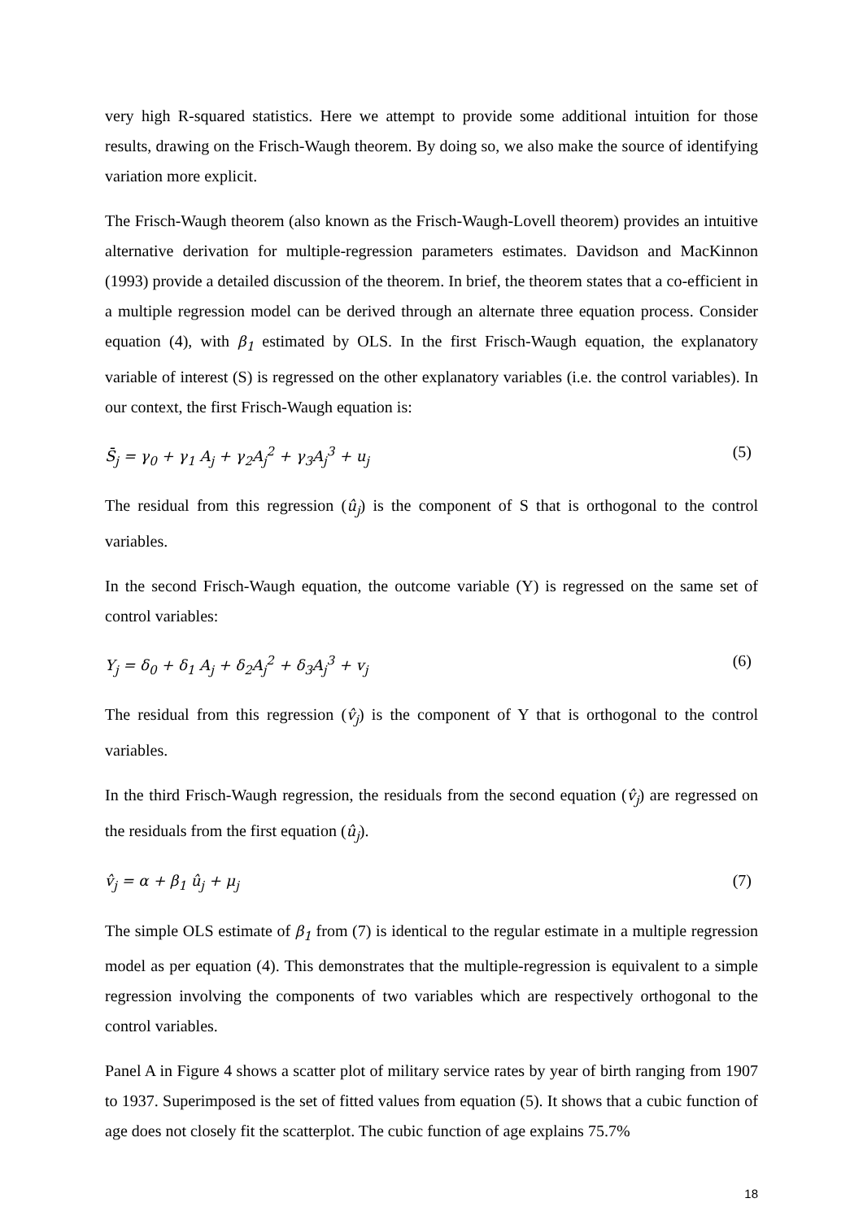very high R-squared statistics. Here we attempt to provide some additional intuition for those results, drawing on the Frisch-Waugh theorem. By doing so, we also make the source of identifying variation more explicit.
The Frisch-Waugh theorem (also known as the Frisch-Waugh-Lovell theorem) provides an intuitive alternative derivation for multiple-regression parameters estimates. Davidson and MacKinnon (1993) provide a detailed discussion of the theorem. In brief, the theorem states that a co-efficient in a multiple regression model can be derived through an alternate three equation process. Consider equation (4), with β<sub>1</sub> estimated by OLS. In the first Frisch-Waugh equation, the explanatory variable of interest (S) is regressed on the other explanatory variables (i.e. the control variables). In our context, the first Frisch-Waugh equation is:
S̄<sub>j</sub> = γ<sub>0</sub> + γ<sub>1</sub> A<sub>j</sub> + γ<sub>2</sub>A<sub>j</sub><sup>2</sup> + γ<sub>3</sub>A<sub>j</sub><sup>3</sup> + u<sub>j</sub> (5)
The residual from this regression (û<sub>j</sub>) is the component of S that is orthogonal to the control variables.
In the second Frisch-Waugh equation, the outcome variable (Y) is regressed on the same set of control variables:
Y<sub>j</sub> = δ<sub>0</sub> + δ<sub>1</sub> A<sub>j</sub> + δ<sub>2</sub>A<sub>j</sub><sup>2</sup> + δ<sub>3</sub>A<sub>j</sub><sup>3</sup> + v<sub>j</sub> (6)
The residual from this regression (v̂<sub>j</sub>) is the component of Y that is orthogonal to the control variables.
In the third Frisch-Waugh regression, the residuals from the second equation (v̂<sub>j</sub>) are regressed on the residuals from the first equation (û<sub>j</sub>).
v̂<sub>j</sub> = α + β<sub>1</sub> û<sub>j</sub> + μ<sub>j</sub> (7)
The simple OLS estimate of β<sub>1</sub> from (7) is identical to the regular estimate in a multiple regression model as per equation (4). This demonstrates that the multiple-regression is equivalent to a simple regression involving the components of two variables which are respectively orthogonal to the control variables.
Panel A in Figure 4 shows a scatter plot of military service rates by year of birth ranging from 1907 to 1937. Superimposed is the set of fitted values from equation (5). It shows that a cubic function of age does not closely fit the scatterplot. The cubic function of age explains 75.7%
18